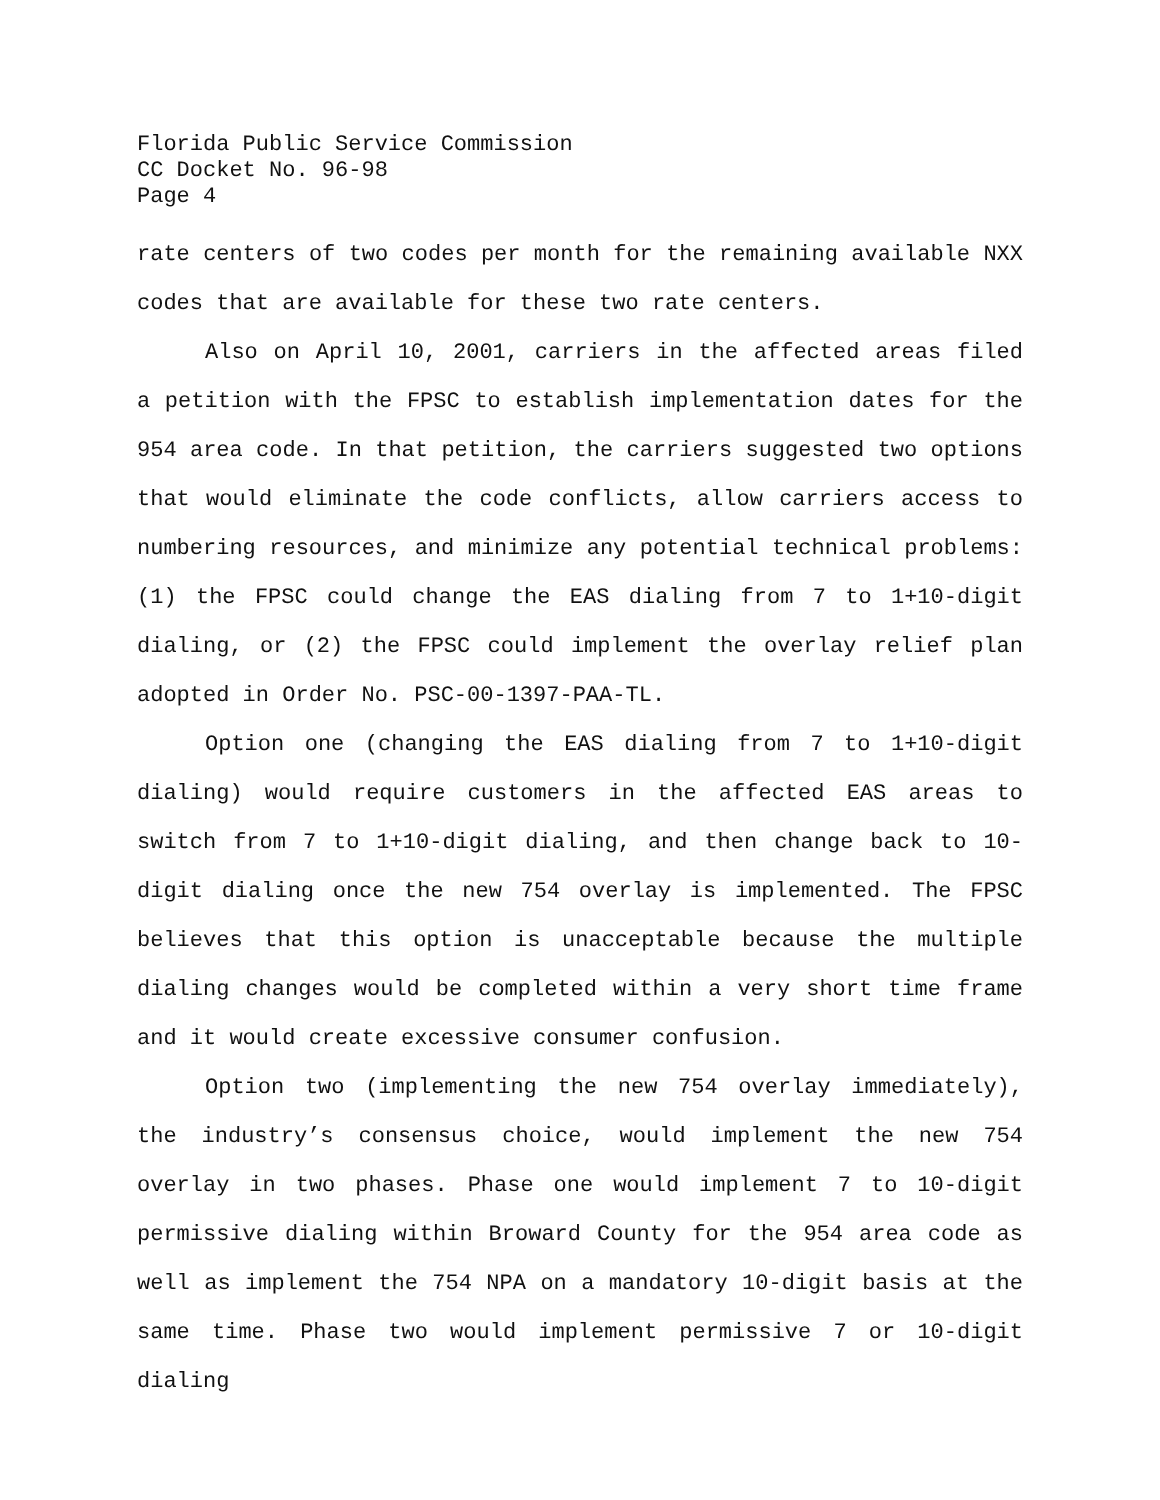Florida Public Service Commission
CC Docket No. 96-98
Page 4
rate centers of two codes per month for the remaining available NXX codes that are available for these two rate centers.
Also on April 10, 2001, carriers in the affected areas filed a petition with the FPSC to establish implementation dates for the 954 area code. In that petition, the carriers suggested two options that would eliminate the code conflicts, allow carriers access to numbering resources, and minimize any potential technical problems: (1) the FPSC could change the EAS dialing from 7 to 1+10-digit dialing, or (2) the FPSC could implement the overlay relief plan adopted in Order No. PSC-00-1397-PAA-TL.
Option one (changing the EAS dialing from 7 to 1+10-digit dialing) would require customers in the affected EAS areas to switch from 7 to 1+10-digit dialing, and then change back to 10-digit dialing once the new 754 overlay is implemented. The FPSC believes that this option is unacceptable because the multiple dialing changes would be completed within a very short time frame and it would create excessive consumer confusion.
Option two (implementing the new 754 overlay immediately), the industry’s consensus choice, would implement the new 754 overlay in two phases. Phase one would implement 7 to 10-digit permissive dialing within Broward County for the 954 area code as well as implement the 754 NPA on a mandatory 10-digit basis at the same time. Phase two would implement permissive 7 or 10-digit dialing